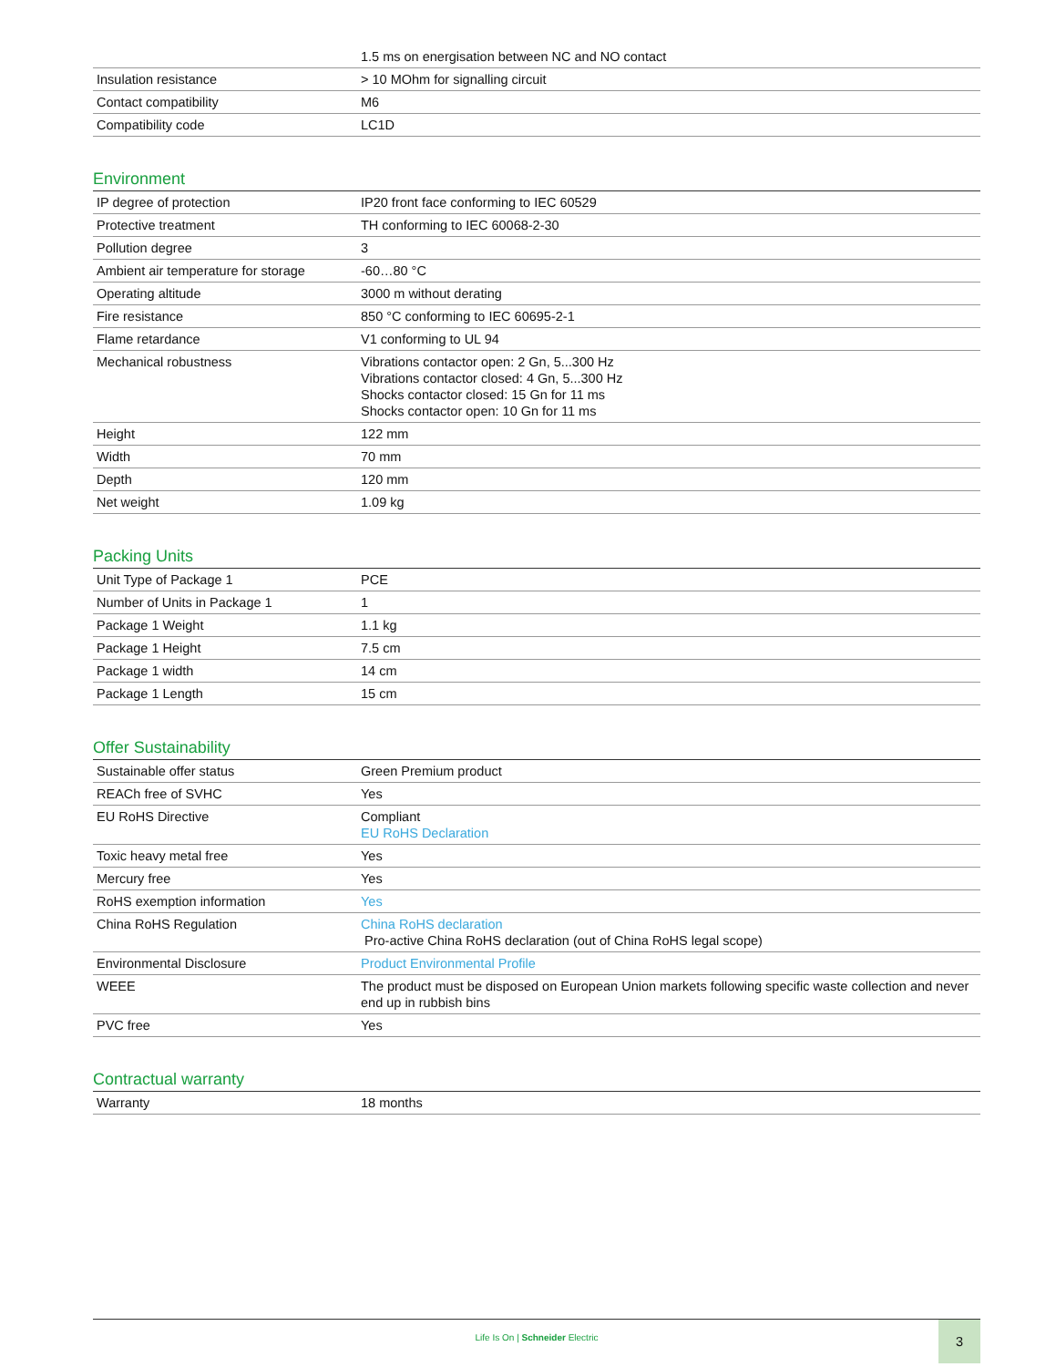| | 1.5 ms on energisation between NC and NO contact |
| Insulation resistance | > 10 MOhm for signalling circuit |
| Contact compatibility | M6 |
| Compatibility code | LC1D |
Environment
| IP degree of protection | IP20 front face conforming to IEC 60529 |
| Protective treatment | TH conforming to IEC 60068-2-30 |
| Pollution degree | 3 |
| Ambient air temperature for storage | -60…80 °C |
| Operating altitude | 3000 m without derating |
| Fire resistance | 850 °C conforming to IEC 60695-2-1 |
| Flame retardance | V1 conforming to UL 94 |
| Mechanical robustness | Vibrations contactor open: 2 Gn, 5...300 Hz Vibrations contactor closed: 4 Gn, 5...300 Hz Shocks contactor closed: 15 Gn for 11 ms Shocks contactor open: 10 Gn for 11 ms |
| Height | 122 mm |
| Width | 70 mm |
| Depth | 120 mm |
| Net weight | 1.09 kg |
Packing Units
| Unit Type of Package 1 | PCE |
| Number of Units in Package 1 | 1 |
| Package 1 Weight | 1.1 kg |
| Package 1 Height | 7.5 cm |
| Package 1 width | 14 cm |
| Package 1 Length | 15 cm |
Offer Sustainability
| Sustainable offer status | Green Premium product |
| REACh free of SVHC | Yes |
| EU RoHS Directive | Compliant EU RoHS Declaration |
| Toxic heavy metal free | Yes |
| Mercury free | Yes |
| RoHS exemption information | Yes |
| China RoHS Regulation | China RoHS declaration Pro-active China RoHS declaration (out of China RoHS legal scope) |
| Environmental Disclosure | Product Environmental Profile |
| WEEE | The product must be disposed on European Union markets following specific waste collection and never end up in rubbish bins |
| PVC free | Yes |
Contractual warranty
| Warranty | 18 months |
Life Is On | Schneider Electric
3